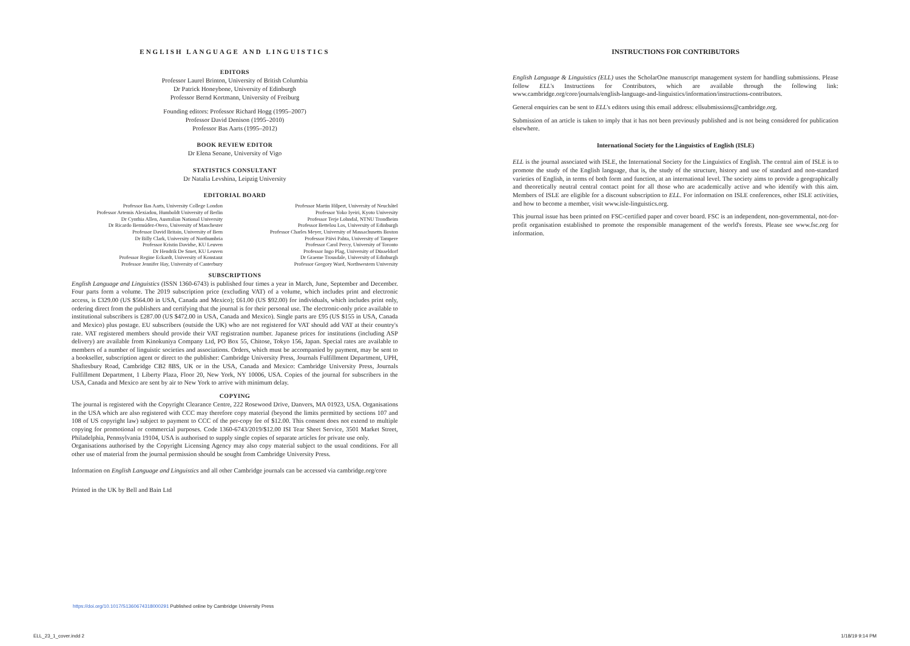ENGLISH LANGUAGE AND LINGUISTICS
EDITORS
Professor Laurel Brinton, University of British Columbia
Dr Patrick Honeybone, University of Edinburgh
Professor Bernd Kortmann, University of Freiburg
Founding editors: Professor Richard Hogg (1995–2007)
Professor David Denison (1995–2010)
Professor Bas Aarts (1995–2012)
BOOK REVIEW EDITOR
Dr Elena Seoane, University of Vigo
STATISTICS CONSULTANT
Dr Natalia Levshina, Leipzig University
EDITORIAL BOARD
| Professor Bas Aarts, University College London | Professor Martin Hilpert, University of Neuchâtel |
| Professor Artemis Alexiadou, Humboldt University of Berlin | Professor Yoko Iyeiri, Kyoto University |
| Dr Cynthia Allen, Australian National University | Professor Terje Lohndal, NTNU Trondheim |
| Dr Ricardo Bermúdez-Otero, University of Manchester | Professor Bettelou Los, University of Edinburgh |
| Professor David Britain, University of Bern | Professor Charles Meyer, University of Massachusetts Boston |
| Dr Billy Clark, University of Northumbria | Professor Päivi Pahta, University of Tampere |
| Professor Kristin Davidse, KU Leuven | Professor Carol Percy, University of Toronto |
| Dr Hendrik De Smet, KU Leuven | Professor Ingo Plag, University of Düsseldorf |
| Professor Regine Eckardt, University of Konstanz | Dr Graeme Trousdale, University of Edinburgh |
| Professor Jennifer Hay, University of Canterbury | Professor Gregory Ward, Northwestern University |
SUBSCRIPTIONS
English Language and Linguistics (ISSN 1360-6743) is published four times a year in March, June, September and December. Four parts form a volume. The 2019 subscription price (excluding VAT) of a volume, which includes print and electronic access, is £329.00 (US $564.00 in USA, Canada and Mexico); £61.00 (US $92.00) for individuals, which includes print only, ordering direct from the publishers and certifying that the journal is for their personal use. The electronic-only price available to institutional subscribers is £287.00 (US $472.00 in USA, Canada and Mexico). Single parts are £95 (US $155 in USA, Canada and Mexico) plus postage. EU subscribers (outside the UK) who are not registered for VAT should add VAT at their country's rate. VAT registered members should provide their VAT registration number. Japanese prices for institutions (including ASP delivery) are available from Kinokuniya Company Ltd, PO Box 55, Chitose, Tokyo 156, Japan. Special rates are available to members of a number of linguistic societies and associations. Orders, which must be accompanied by payment, may be sent to a bookseller, subscription agent or direct to the publisher: Cambridge University Press, Journals Fulfillment Department, UPH, Shaftesbury Road, Cambridge CB2 8BS, UK or in the USA, Canada and Mexico: Cambridge University Press, Journals Fulfillment Department, 1 Liberty Plaza, Floor 20, New York, NY 10006, USA. Copies of the journal for subscribers in the USA, Canada and Mexico are sent by air to New York to arrive with minimum delay.
COPYING
The journal is registered with the Copyright Clearance Centre, 222 Rosewood Drive, Danvers, MA 01923, USA. Organisations in the USA which are also registered with CCC may therefore copy material (beyond the limits permitted by sections 107 and 108 of US copyright law) subject to payment to CCC of the per-copy fee of $12.00. This consent does not extend to multiple copying for promotional or commercial purposes. Code 1360-6743/2019/$12.00 ISI Tear Sheet Service, 3501 Market Street, Philadelphia, Pennsylvania 19104, USA is authorised to supply single copies of separate articles for private use only.
Organisations authorised by the Copyright Licensing Agency may also copy material subject to the usual conditions. For all other use of material from the journal permission should be sought from Cambridge University Press.
Information on English Language and Linguistics and all other Cambridge journals can be accessed via cambridge.org/core
Printed in the UK by Bell and Bain Ltd
INSTRUCTIONS FOR CONTRIBUTORS
English Language & Linguistics (ELL) uses the ScholarOne manuscript management system for handling submissions. Please follow ELL's Instructions for Contributors, which are available through the following link: www.cambridge.org/core/journals/english-language-and-linguistics/information/instructions-contributors.
General enquiries can be sent to ELL's editors using this email address: ellsubmissions@cambridge.org.
Submission of an article is taken to imply that it has not been previously published and is not being considered for publication elsewhere.
International Society for the Linguistics of English (ISLE)
ELL is the journal associated with ISLE, the International Society for the Linguistics of English. The central aim of ISLE is to promote the study of the English language, that is, the study of the structure, history and use of standard and non-standard varieties of English, in terms of both form and function, at an international level. The society aims to provide a geographically and theoretically neutral central contact point for all those who are academically active and who identify with this aim. Members of ISLE are eligible for a discount subscription to ELL. For information on ISLE conferences, other ISLE activities, and how to become a member, visit www.isle-linguistics.org.
This journal issue has been printed on FSC-certified paper and cover board. FSC is an independent, non-governmental, not-for-profit organisation established to promote the responsible management of the world's forests. Please see www.fsc.org for information.
https://doi.org/10.1017/S1360674318000291 Published online by Cambridge University Press
ELL_23_1_cover.indd 2 1/18/19 9:14 PM